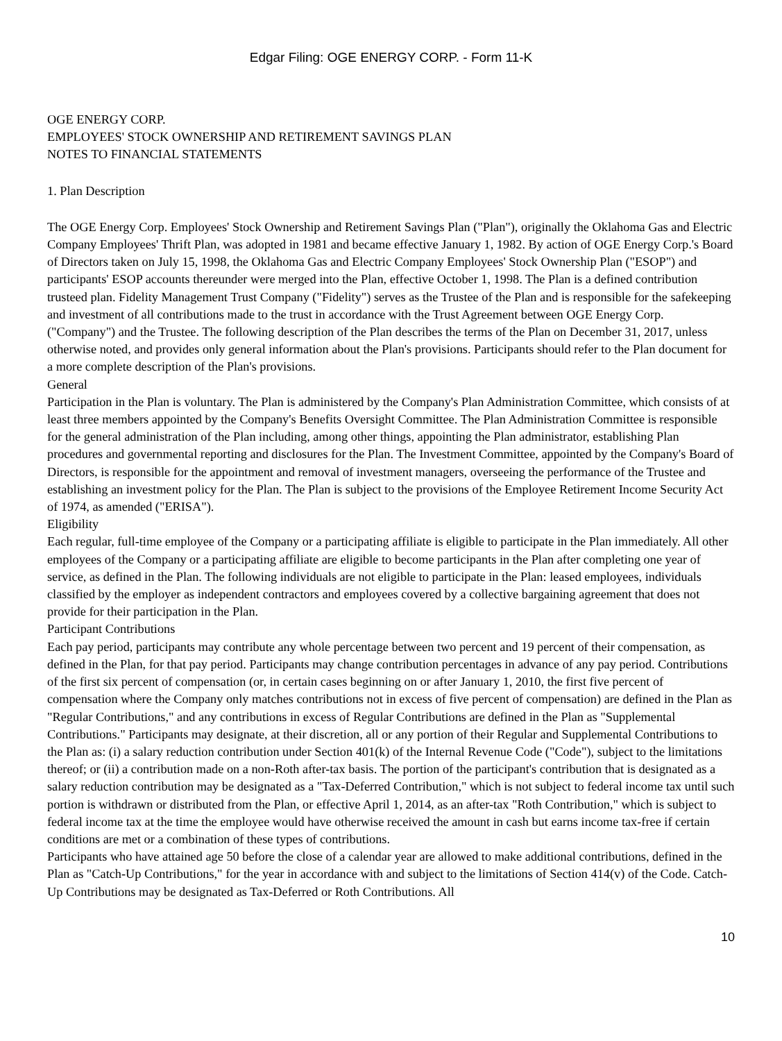Edgar Filing: OGE ENERGY CORP. - Form 11-K
OGE ENERGY CORP.
EMPLOYEES' STOCK OWNERSHIP AND RETIREMENT SAVINGS PLAN
NOTES TO FINANCIAL STATEMENTS
1. Plan Description
The OGE Energy Corp. Employees' Stock Ownership and Retirement Savings Plan ("Plan"), originally the Oklahoma Gas and Electric Company Employees' Thrift Plan, was adopted in 1981 and became effective January 1, 1982. By action of OGE Energy Corp.'s Board of Directors taken on July 15, 1998, the Oklahoma Gas and Electric Company Employees' Stock Ownership Plan ("ESOP") and participants' ESOP accounts thereunder were merged into the Plan, effective October 1, 1998. The Plan is a defined contribution trusteed plan. Fidelity Management Trust Company ("Fidelity") serves as the Trustee of the Plan and is responsible for the safekeeping and investment of all contributions made to the trust in accordance with the Trust Agreement between OGE Energy Corp. ("Company") and the Trustee. The following description of the Plan describes the terms of the Plan on December 31, 2017, unless otherwise noted, and provides only general information about the Plan's provisions. Participants should refer to the Plan document for a more complete description of the Plan's provisions.
General
Participation in the Plan is voluntary. The Plan is administered by the Company's Plan Administration Committee, which consists of at least three members appointed by the Company's Benefits Oversight Committee. The Plan Administration Committee is responsible for the general administration of the Plan including, among other things, appointing the Plan administrator, establishing Plan procedures and governmental reporting and disclosures for the Plan. The Investment Committee, appointed by the Company's Board of Directors, is responsible for the appointment and removal of investment managers, overseeing the performance of the Trustee and establishing an investment policy for the Plan. The Plan is subject to the provisions of the Employee Retirement Income Security Act of 1974, as amended ("ERISA").
Eligibility
Each regular, full-time employee of the Company or a participating affiliate is eligible to participate in the Plan immediately. All other employees of the Company or a participating affiliate are eligible to become participants in the Plan after completing one year of service, as defined in the Plan. The following individuals are not eligible to participate in the Plan: leased employees, individuals classified by the employer as independent contractors and employees covered by a collective bargaining agreement that does not provide for their participation in the Plan.
Participant Contributions
Each pay period, participants may contribute any whole percentage between two percent and 19 percent of their compensation, as defined in the Plan, for that pay period. Participants may change contribution percentages in advance of any pay period. Contributions of the first six percent of compensation (or, in certain cases beginning on or after January 1, 2010, the first five percent of compensation where the Company only matches contributions not in excess of five percent of compensation) are defined in the Plan as "Regular Contributions," and any contributions in excess of Regular Contributions are defined in the Plan as "Supplemental Contributions." Participants may designate, at their discretion, all or any portion of their Regular and Supplemental Contributions to the Plan as: (i) a salary reduction contribution under Section 401(k) of the Internal Revenue Code ("Code"), subject to the limitations thereof; or (ii) a contribution made on a non-Roth after-tax basis. The portion of the participant's contribution that is designated as a salary reduction contribution may be designated as a "Tax-Deferred Contribution," which is not subject to federal income tax until such portion is withdrawn or distributed from the Plan, or effective April 1, 2014, as an after-tax "Roth Contribution," which is subject to federal income tax at the time the employee would have otherwise received the amount in cash but earns income tax-free if certain conditions are met or a combination of these types of contributions.
Participants who have attained age 50 before the close of a calendar year are allowed to make additional contributions, defined in the Plan as "Catch-Up Contributions," for the year in accordance with and subject to the limitations of Section 414(v) of the Code. Catch-Up Contributions may be designated as Tax-Deferred or Roth Contributions. All
10